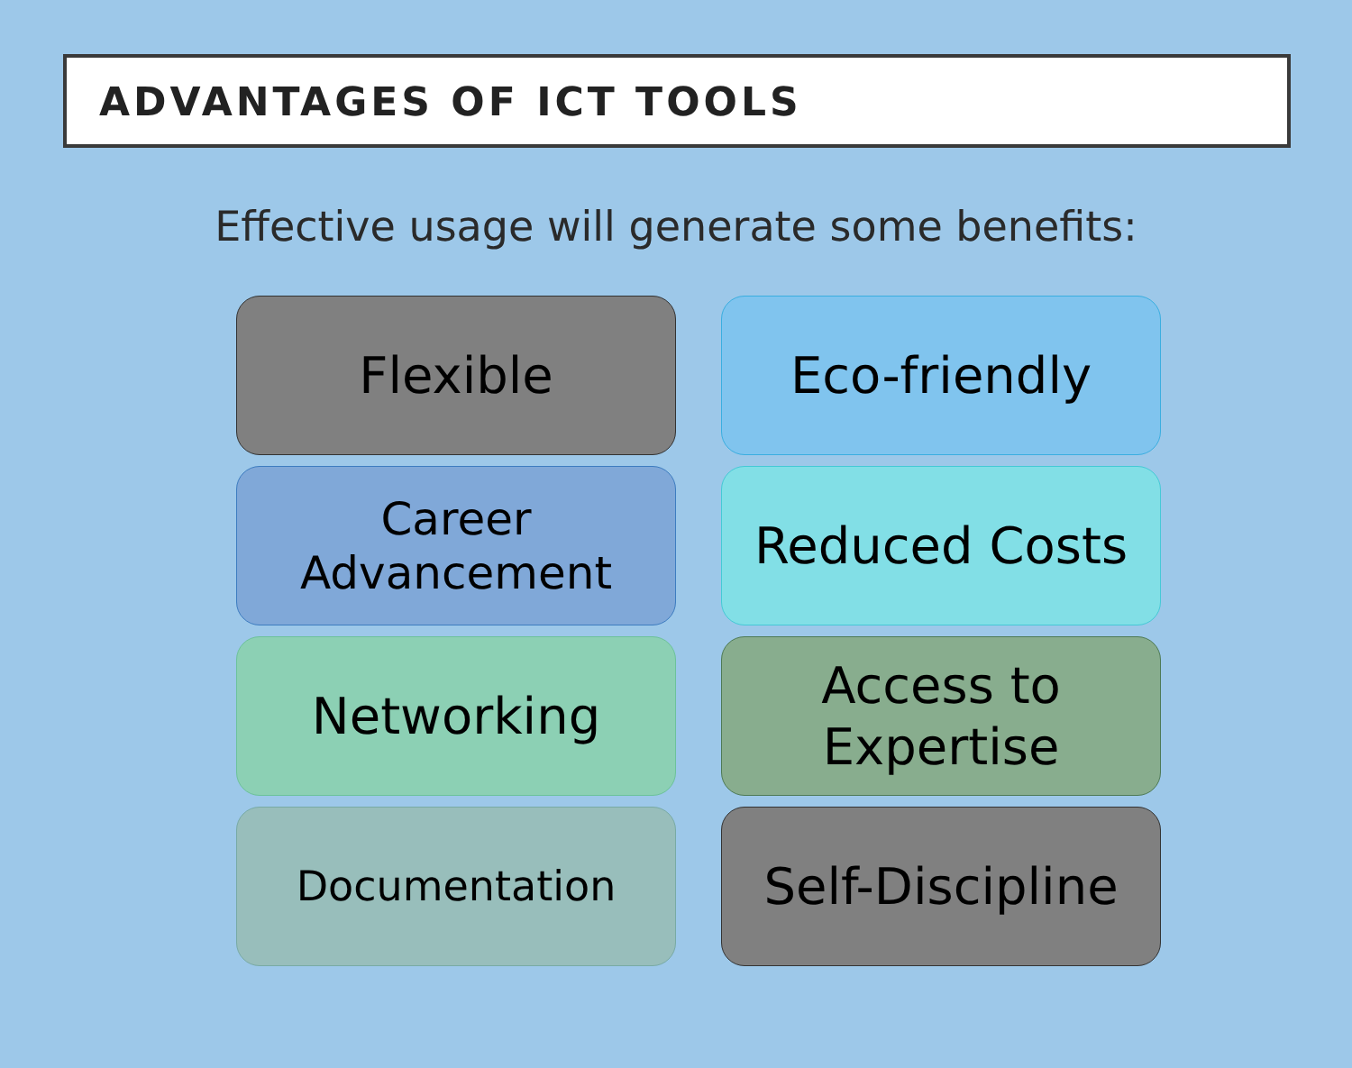ADVANTAGES OF ICT TOOLS
Effective usage will generate some benefits:
Flexible
Eco-friendly
Career
Advancement
Reduced Costs
Networking
Access to
Expertise
Documentation
Self-Discipline